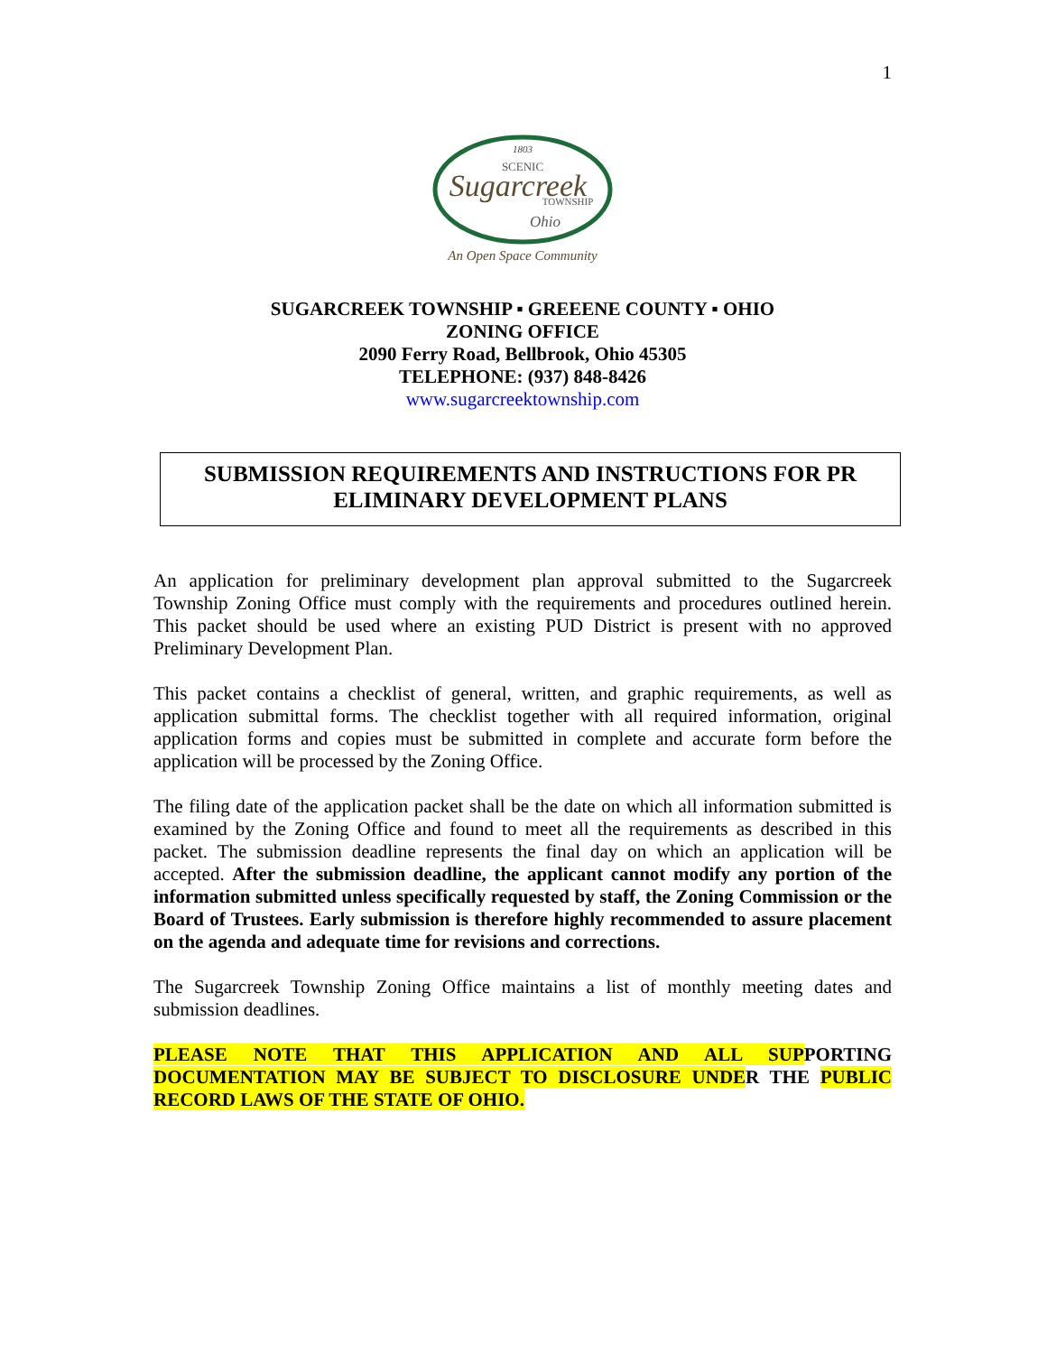1
1803
SCENIC
Sugarcreek
TOWNSHIP
Ohio
An Open Space Community
SUGARCREEK TOWNSHIP ▪ GREEENE COUNTY ▪ OHIO
ZONING OFFICE
2090 Ferry Road, Bellbrook, Ohio 45305
TELEPHONE: (937) 848-8426
www.sugarcreektownship.com
SUBMISSION REQUIREMENTS AND INSTRUCTIONS FOR PR ELIMINARY DEVELOPMENT PLANS
An application for preliminary development plan approval submitted to the Sugarcreek Township Zoning Office must comply with the requirements and procedures outlined herein. This packet should be used where an existing PUD District is present with no approved Preliminary Development Plan.
This packet contains a checklist of general, written, and graphic requirements, as well as application submittal forms. The checklist together with all required information, original application forms and copies must be submitted in complete and accurate form before the application will be processed by the Zoning Office.
The filing date of the application packet shall be the date on which all information submitted is examined by the Zoning Office and found to meet all the requirements as described in this packet. The submission deadline represents the final day on which an application will be accepted. After the submission deadline, the applicant cannot modify any portion of the information submitted unless specifically requested by staff, the Zoning Commission or the Board of Trustees. Early submission is therefore highly recommended to assure placement on the agenda and adequate time for revisions and corrections.
The Sugarcreek Township Zoning Office maintains a list of monthly meeting dates and submission deadlines.
PLEASE NOTE THAT THIS APPLICATION AND ALL SUP PORTING DOCUMENTATION MAY BE SUBJECT TO DISCLOSURE UNDE R THE PUBLIC RECORD LAWS OF THE STATE OF OHIO.